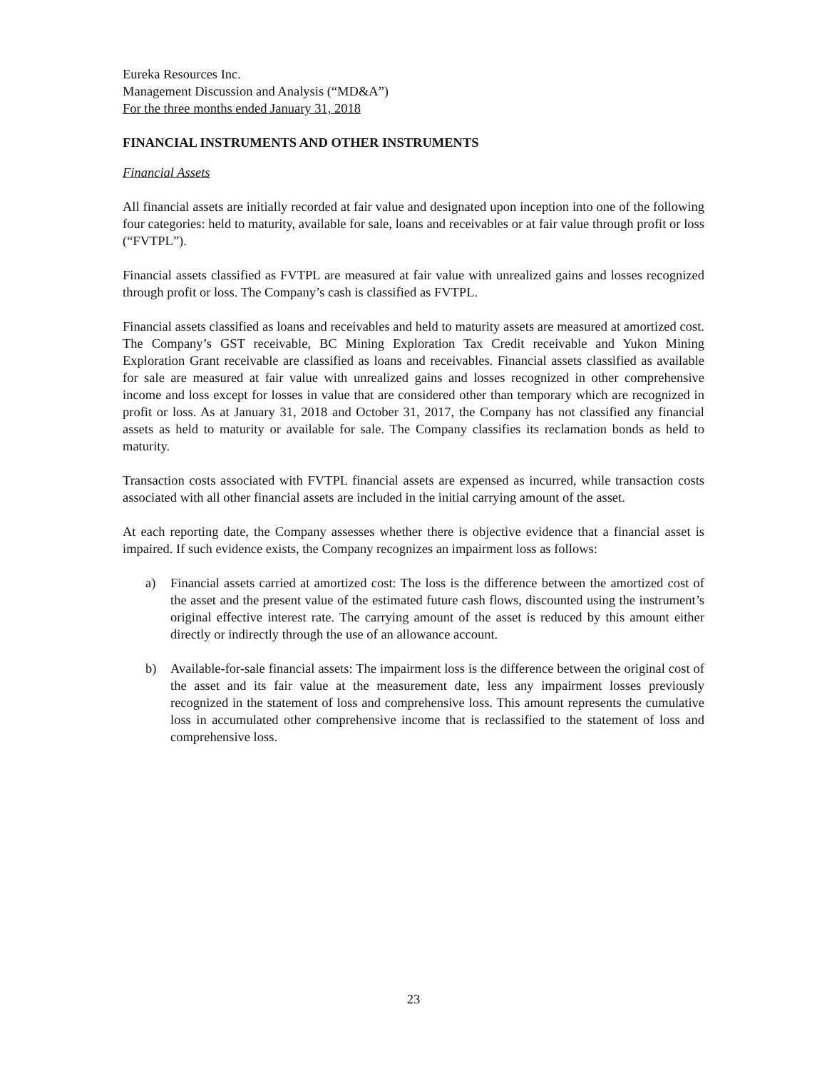Eureka Resources Inc.
Management Discussion and Analysis (“MD&A”)
For the three months ended January 31, 2018
FINANCIAL INSTRUMENTS AND OTHER INSTRUMENTS
Financial Assets
All financial assets are initially recorded at fair value and designated upon inception into one of the following four categories: held to maturity, available for sale, loans and receivables or at fair value through profit or loss (“FVTPL”).
Financial assets classified as FVTPL are measured at fair value with unrealized gains and losses recognized through profit or loss. The Company’s cash is classified as FVTPL.
Financial assets classified as loans and receivables and held to maturity assets are measured at amortized cost. The Company’s GST receivable, BC Mining Exploration Tax Credit receivable and Yukon Mining Exploration Grant receivable are classified as loans and receivables. Financial assets classified as available for sale are measured at fair value with unrealized gains and losses recognized in other comprehensive income and loss except for losses in value that are considered other than temporary which are recognized in profit or loss. As at January 31, 2018 and October 31, 2017, the Company has not classified any financial assets as held to maturity or available for sale. The Company classifies its reclamation bonds as held to maturity.
Transaction costs associated with FVTPL financial assets are expensed as incurred, while transaction costs associated with all other financial assets are included in the initial carrying amount of the asset.
At each reporting date, the Company assesses whether there is objective evidence that a financial asset is impaired. If such evidence exists, the Company recognizes an impairment loss as follows:
a) Financial assets carried at amortized cost: The loss is the difference between the amortized cost of the asset and the present value of the estimated future cash flows, discounted using the instrument’s original effective interest rate. The carrying amount of the asset is reduced by this amount either directly or indirectly through the use of an allowance account.
b) Available-for-sale financial assets: The impairment loss is the difference between the original cost of the asset and its fair value at the measurement date, less any impairment losses previously recognized in the statement of loss and comprehensive loss. This amount represents the cumulative loss in accumulated other comprehensive income that is reclassified to the statement of loss and comprehensive loss.
23